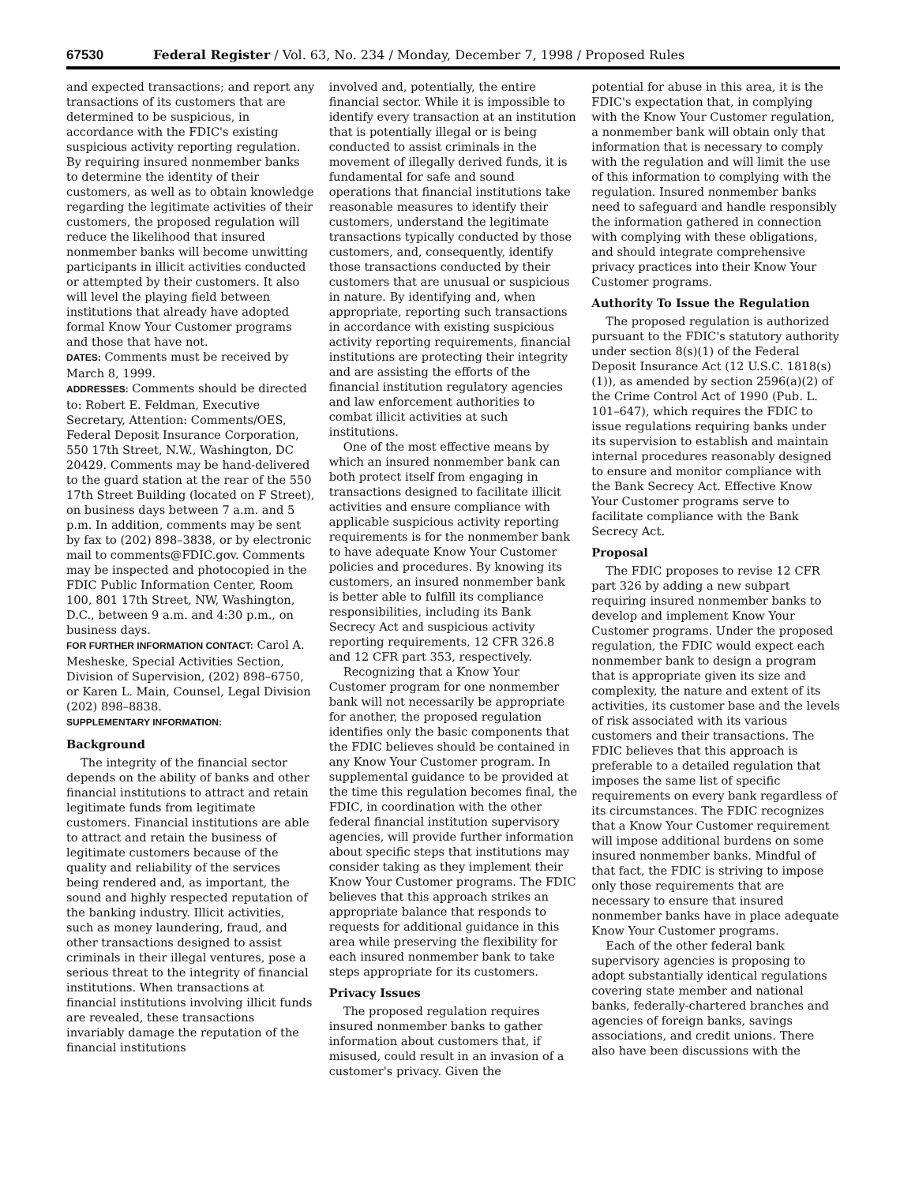67530 Federal Register / Vol. 63, No. 234 / Monday, December 7, 1998 / Proposed Rules
and expected transactions; and report any transactions of its customers that are determined to be suspicious, in accordance with the FDIC's existing suspicious activity reporting regulation. By requiring insured nonmember banks to determine the identity of their customers, as well as to obtain knowledge regarding the legitimate activities of their customers, the proposed regulation will reduce the likelihood that insured nonmember banks will become unwitting participants in illicit activities conducted or attempted by their customers. It also will level the playing field between institutions that already have adopted formal Know Your Customer programs and those that have not.
DATES: Comments must be received by March 8, 1999.
ADDRESSES: Comments should be directed to: Robert E. Feldman, Executive Secretary, Attention: Comments/OES, Federal Deposit Insurance Corporation, 550 17th Street, N.W., Washington, DC 20429. Comments may be hand-delivered to the guard station at the rear of the 550 17th Street Building (located on F Street), on business days between 7 a.m. and 5 p.m. In addition, comments may be sent by fax to (202) 898–3838, or by electronic mail to comments@FDIC.gov. Comments may be inspected and photocopied in the FDIC Public Information Center, Room 100, 801 17th Street, NW, Washington, D.C., between 9 a.m. and 4:30 p.m., on business days.
FOR FURTHER INFORMATION CONTACT: Carol A. Mesheske, Special Activities Section, Division of Supervision, (202) 898–6750, or Karen L. Main, Counsel, Legal Division (202) 898–8838.
SUPPLEMENTARY INFORMATION:
Background
The integrity of the financial sector depends on the ability of banks and other financial institutions to attract and retain legitimate funds from legitimate customers. Financial institutions are able to attract and retain the business of legitimate customers because of the quality and reliability of the services being rendered and, as important, the sound and highly respected reputation of the banking industry. Illicit activities, such as money laundering, fraud, and other transactions designed to assist criminals in their illegal ventures, pose a serious threat to the integrity of financial institutions. When transactions at financial institutions involving illicit funds are revealed, these transactions invariably damage the reputation of the financial institutions
involved and, potentially, the entire financial sector. While it is impossible to identify every transaction at an institution that is potentially illegal or is being conducted to assist criminals in the movement of illegally derived funds, it is fundamental for safe and sound operations that financial institutions take reasonable measures to identify their customers, understand the legitimate transactions typically conducted by those customers, and, consequently, identify those transactions conducted by their customers that are unusual or suspicious in nature. By identifying and, when appropriate, reporting such transactions in accordance with existing suspicious activity reporting requirements, financial institutions are protecting their integrity and are assisting the efforts of the financial institution regulatory agencies and law enforcement authorities to combat illicit activities at such institutions.
One of the most effective means by which an insured nonmember bank can both protect itself from engaging in transactions designed to facilitate illicit activities and ensure compliance with applicable suspicious activity reporting requirements is for the nonmember bank to have adequate Know Your Customer policies and procedures. By knowing its customers, an insured nonmember bank is better able to fulfill its compliance responsibilities, including its Bank Secrecy Act and suspicious activity reporting requirements, 12 CFR 326.8 and 12 CFR part 353, respectively.
Recognizing that a Know Your Customer program for one nonmember bank will not necessarily be appropriate for another, the proposed regulation identifies only the basic components that the FDIC believes should be contained in any Know Your Customer program. In supplemental guidance to be provided at the time this regulation becomes final, the FDIC, in coordination with the other federal financial institution supervisory agencies, will provide further information about specific steps that institutions may consider taking as they implement their Know Your Customer programs. The FDIC believes that this approach strikes an appropriate balance that responds to requests for additional guidance in this area while preserving the flexibility for each insured nonmember bank to take steps appropriate for its customers.
Privacy Issues
The proposed regulation requires insured nonmember banks to gather information about customers that, if misused, could result in an invasion of a customer's privacy. Given the
potential for abuse in this area, it is the FDIC's expectation that, in complying with the Know Your Customer regulation, a nonmember bank will obtain only that information that is necessary to comply with the regulation and will limit the use of this information to complying with the regulation. Insured nonmember banks need to safeguard and handle responsibly the information gathered in connection with complying with these obligations, and should integrate comprehensive privacy practices into their Know Your Customer programs.
Authority To Issue the Regulation
The proposed regulation is authorized pursuant to the FDIC's statutory authority under section 8(s)(1) of the Federal Deposit Insurance Act (12 U.S.C. 1818(s)(1)), as amended by section 2596(a)(2) of the Crime Control Act of 1990 (Pub. L. 101–647), which requires the FDIC to issue regulations requiring banks under its supervision to establish and maintain internal procedures reasonably designed to ensure and monitor compliance with the Bank Secrecy Act. Effective Know Your Customer programs serve to facilitate compliance with the Bank Secrecy Act.
Proposal
The FDIC proposes to revise 12 CFR part 326 by adding a new subpart requiring insured nonmember banks to develop and implement Know Your Customer programs. Under the proposed regulation, the FDIC would expect each nonmember bank to design a program that is appropriate given its size and complexity, the nature and extent of its activities, its customer base and the levels of risk associated with its various customers and their transactions. The FDIC believes that this approach is preferable to a detailed regulation that imposes the same list of specific requirements on every bank regardless of its circumstances. The FDIC recognizes that a Know Your Customer requirement will impose additional burdens on some insured nonmember banks. Mindful of that fact, the FDIC is striving to impose only those requirements that are necessary to ensure that insured nonmember banks have in place adequate Know Your Customer programs.
Each of the other federal bank supervisory agencies is proposing to adopt substantially identical regulations covering state member and national banks, federally-chartered branches and agencies of foreign banks, savings associations, and credit unions. There also have been discussions with the